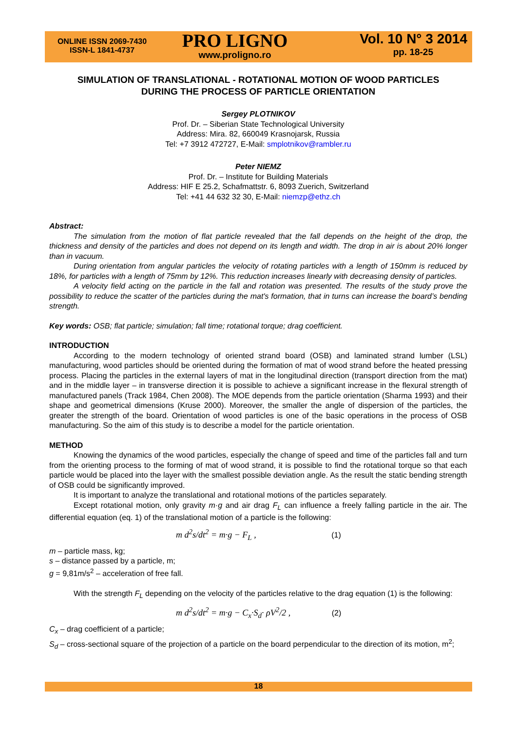ONLINE ISSN 2069-7430
ISSN-L 1841-4737
PRO LIGNO
www.proligno.ro
Vol. 10 N° 3 2014
pp. 18-25
SIMULATION OF TRANSLATIONAL - ROTATIONAL MOTION OF WOOD PARTICLES
DURING THE PROCESS OF PARTICLE ORIENTATION
Sergey PLOTNIKOV
Prof. Dr. – Siberian State Technological University
Address: Mira. 82, 660049 Krasnojarsk, Russia
Tel: +7 3912 472727, E-Mail: smplotnikov@rambler.ru
Peter NIEMZ
Prof. Dr. – Institute for Building Materials
Address: HIF E 25.2, Schafmattstr. 6, 8093 Zuerich, Switzerland
Tel: +41 44 632 32 30, E-Mail: niemzp@ethz.ch
Abstract:
The simulation from the motion of flat particle revealed that the fall depends on the height of the drop, the thickness and density of the particles and does not depend on its length and width. The drop in air is about 20% longer than in vacuum.
During orientation from angular particles the velocity of rotating particles with a length of 150mm is reduced by 18%, for particles with a length of 75mm by 12%. This reduction increases linearly with decreasing density of particles.
A velocity field acting on the particle in the fall and rotation was presented. The results of the study prove the possibility to reduce the scatter of the particles during the mat's formation, that in turns can increase the board’s bending strength.
Key words: OSB; flat particle; simulation; fall time; rotational torque; drag coefficient.
INTRODUCTION
According to the modern technology of oriented strand board (OSB) and laminated strand lumber (LSL) manufacturing, wood particles should be oriented during the formation of mat of wood strand before the heated pressing process. Placing the particles in the external layers of mat in the longitudinal direction (transport direction from the mat) and in the middle layer – in transverse direction it is possible to achieve a significant increase in the flexural strength of manufactured panels (Track 1984, Chen 2008). The MOE depends from the particle orientation (Sharma 1993) and their shape and geometrical dimensions (Kruse 2000). Moreover, the smaller the angle of dispersion of the particles, the greater the strength of the board. Orientation of wood particles is one of the basic operations in the process of OSB manufacturing. So the aim of this study is to describe a model for the particle orientation.
METHOD
Knowing the dynamics of the wood particles, especially the change of speed and time of the particles fall and turn from the orienting process to the forming of mat of wood strand, it is possible to find the rotational torque so that each particle would be placed into the layer with the smallest possible deviation angle. As the result the static bending strength of OSB could be significantly improved.
It is important to analyze the translational and rotational motions of the particles separately.
Except rotational motion, only gravity m·g and air drag F<sub>L</sub> can influence a freely falling particle in the air. The differential equation (eq. 1) of the translational motion of a particle is the following:
m d<sup>2</sup>s/dt<sup>2</sup> = m·g − F<sub>L</sub> , (1)
m – particle mass, kg;
s – distance passed by a particle, m;
g = 9,81m/s<sup>2</sup> – acceleration of free fall.
With the strength F<sub>L</sub> depending on the velocity of the particles relative to the drag equation (1) is the following:
m d<sup>2</sup>s/dt<sup>2</sup> = m·g − C<sub>x</sub>·S<sub>d</sub>· ρV<sup>2</sup>/2 , (2)
C<sub>x</sub> – drag coefficient of a particle;
S<sub>d</sub> – cross-sectional square of the projection of a particle on the board perpendicular to the direction of its motion, m<sup>2</sup>;
18